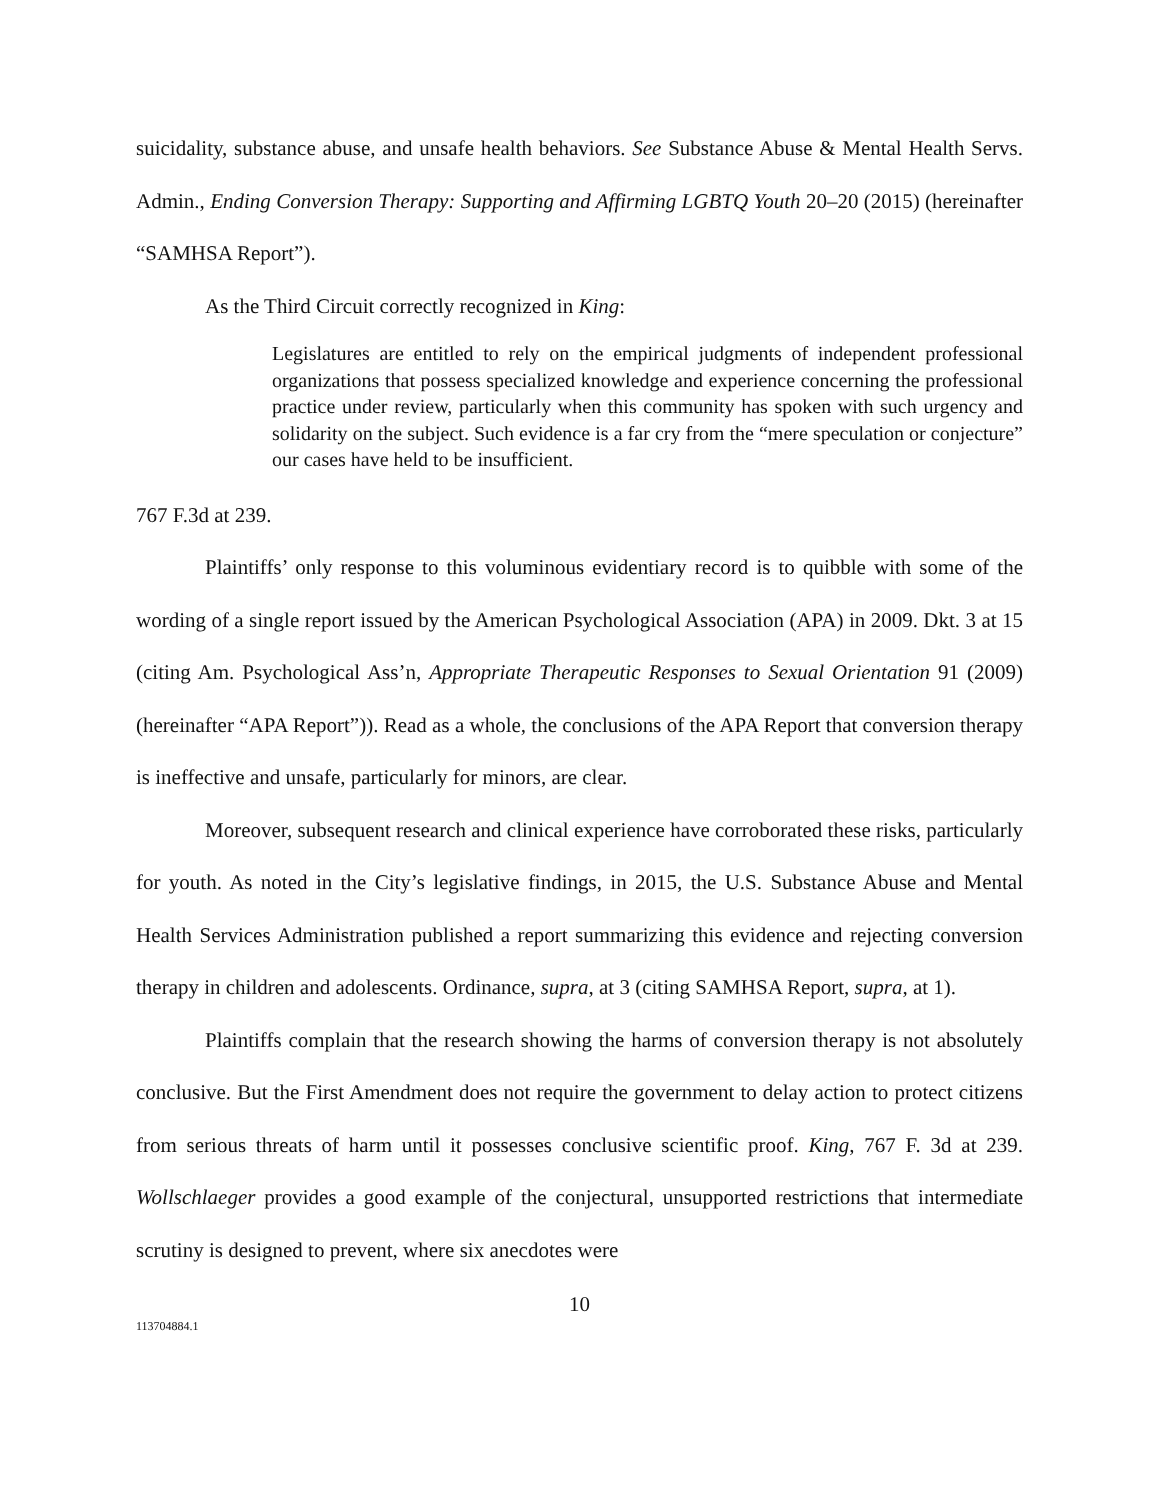suicidality, substance abuse, and unsafe health behaviors. See Substance Abuse & Mental Health Servs. Admin., Ending Conversion Therapy: Supporting and Affirming LGBTQ Youth 20–20 (2015) (hereinafter “SAMHSA Report”).
As the Third Circuit correctly recognized in King:
Legislatures are entitled to rely on the empirical judgments of independent professional organizations that possess specialized knowledge and experience concerning the professional practice under review, particularly when this community has spoken with such urgency and solidarity on the subject. Such evidence is a far cry from the “mere speculation or conjecture” our cases have held to be insufficient.
767 F.3d at 239.
Plaintiffs’ only response to this voluminous evidentiary record is to quibble with some of the wording of a single report issued by the American Psychological Association (APA) in 2009. Dkt. 3 at 15 (citing Am. Psychological Ass’n, Appropriate Therapeutic Responses to Sexual Orientation 91 (2009) (hereinafter “APA Report”)). Read as a whole, the conclusions of the APA Report that conversion therapy is ineffective and unsafe, particularly for minors, are clear.
Moreover, subsequent research and clinical experience have corroborated these risks, particularly for youth. As noted in the City’s legislative findings, in 2015, the U.S. Substance Abuse and Mental Health Services Administration published a report summarizing this evidence and rejecting conversion therapy in children and adolescents. Ordinance, supra, at 3 (citing SAMHSA Report, supra, at 1).
Plaintiffs complain that the research showing the harms of conversion therapy is not absolutely conclusive. But the First Amendment does not require the government to delay action to protect citizens from serious threats of harm until it possesses conclusive scientific proof. King, 767 F. 3d at 239. Wollschlaeger provides a good example of the conjectural, unsupported restrictions that intermediate scrutiny is designed to prevent, where six anecdotes were
10
113704884.1